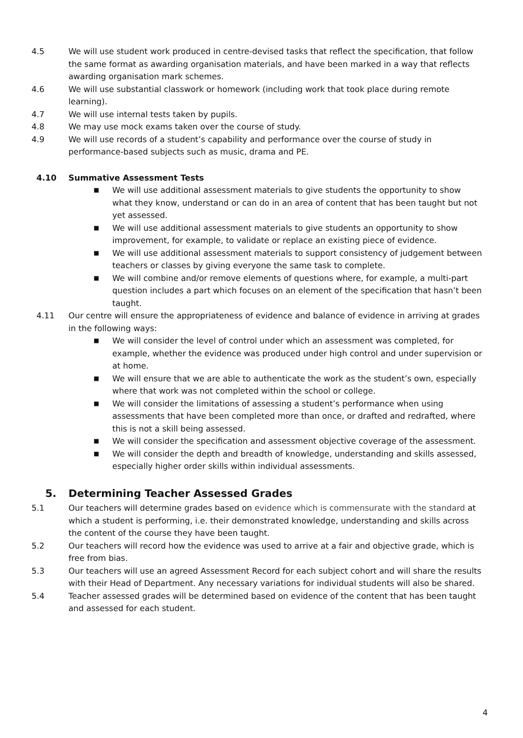4.5 We will use student work produced in centre-devised tasks that reflect the specification, that follow the same format as awarding organisation materials, and have been marked in a way that reflects awarding organisation mark schemes.
4.6 We will use substantial classwork or homework (including work that took place during remote learning).
4.7 We will use internal tests taken by pupils.
4.8 We may use mock exams taken over the course of study.
4.9 We will use records of a student’s capability and performance over the course of study in performance-based subjects such as music, drama and PE.
4.10 Summative Assessment Tests
■
We will use additional assessment materials to give students the opportunity to show what they know, understand or can do in an area of content that has been taught but not yet assessed.
■
We will use additional assessment materials to give students an opportunity to show improvement, for example, to validate or replace an existing piece of evidence.
■
We will use additional assessment materials to support consistency of judgement between teachers or classes by giving everyone the same task to complete.
■
We will combine and/or remove elements of questions where, for example, a multi-part question includes a part which focuses on an element of the specification that hasn’t been taught.
4.11 Our centre will ensure the appropriateness of evidence and balance of evidence in arriving at grades in the following ways:
■
We will consider the level of control under which an assessment was completed, for example, whether the evidence was produced under high control and under supervision or at home.
■
We will ensure that we are able to authenticate the work as the student’s own, especially where that work was not completed within the school or college.
■
We will consider the limitations of assessing a student’s performance when using assessments that have been completed more than once, or drafted and redrafted, where this is not a skill being assessed.
■
We will consider the specification and assessment objective coverage of the assessment.
■
We will consider the depth and breadth of knowledge, understanding and skills assessed, especially higher order skills within individual assessments.
5. Determining Teacher Assessed Grades
5.1 Our teachers will determine grades based on evidence which is commensurate with the standard at which a student is performing, i.e. their demonstrated knowledge, understanding and skills across the content of the course they have been taught.
5.2 Our teachers will record how the evidence was used to arrive at a fair and objective grade, which is free from bias.
5.3 Our teachers will use an agreed Assessment Record for each subject cohort and will share the results with their Head of Department. Any necessary variations for individual students will also be shared.
5.4 Teacher assessed grades will be determined based on evidence of the content that has been taught and assessed for each student.
4